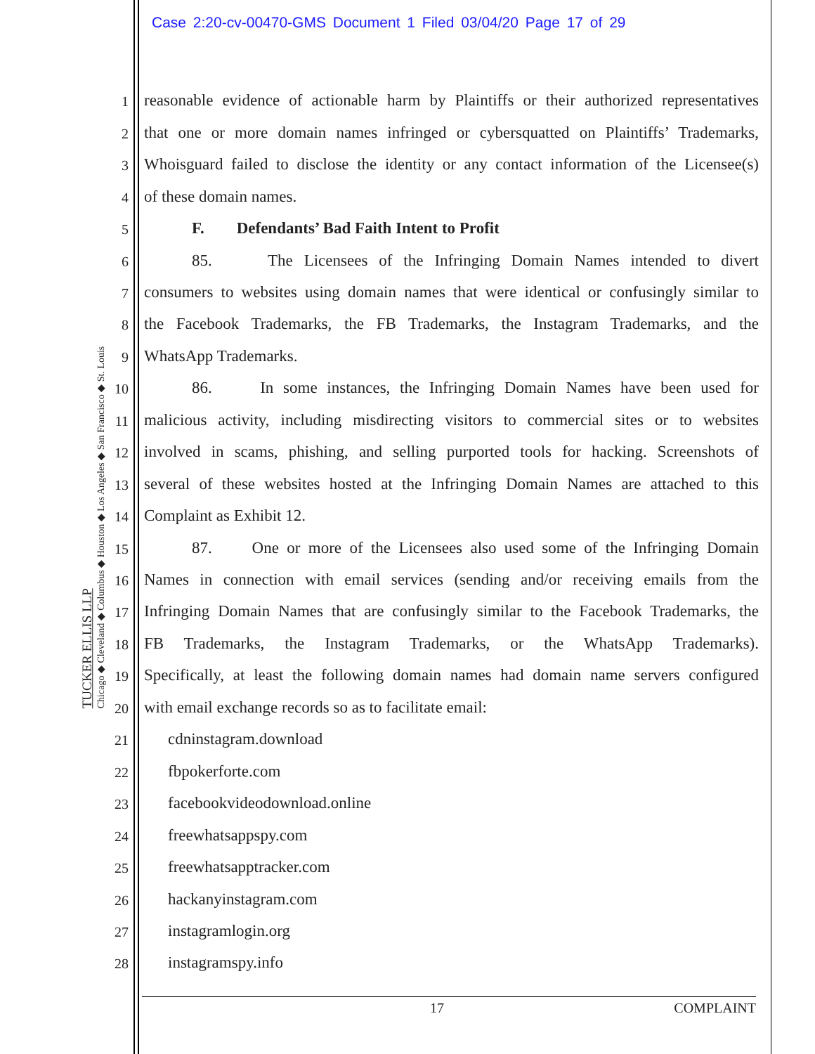Case 2:20-cv-00470-GMS Document 1 Filed 03/04/20 Page 17 of 29
TUCKER ELLIS LLP
Chicago ◆ Cleveland ◆ Columbus ◆ Houston ◆ Los Angeles ◆ San Francisco ◆ St. Louis
1 reasonable evidence of actionable harm by Plaintiffs or their authorized representatives
2 that one or more domain names infringed or cybersquatted on Plaintiffs’ Trademarks,
3 Whoisguard failed to disclose the identity or any contact information of the Licensee(s)
4 of these domain names.
5 F. Defendants’ Bad Faith Intent to Profit
6 85. The Licensees of the Infringing Domain Names intended to divert
7 consumers to websites using domain names that were identical or confusingly similar to
8 the Facebook Trademarks, the FB Trademarks, the Instagram Trademarks, and the
9 WhatsApp Trademarks.
10 86. In some instances, the Infringing Domain Names have been used for
11 malicious activity, including misdirecting visitors to commercial sites or to websites
12 involved in scams, phishing, and selling purported tools for hacking. Screenshots of
13 several of these websites hosted at the Infringing Domain Names are attached to this
14 Complaint as Exhibit 12.
15 87. One or more of the Licensees also used some of the Infringing Domain
16 Names in connection with email services (sending and/or receiving emails from the
17 Infringing Domain Names that are confusingly similar to the Facebook Trademarks, the
18 FB Trademarks, the Instagram Trademarks, or the WhatsApp Trademarks).
19 Specifically, at least the following domain names had domain name servers configured
20 with email exchange records so as to facilitate email:
21 cdninstagram.download
22 fbpokerforte.com
23 facebookvideodownload.online
24 freewhatsappspy.com
25 freewhatsapptracker.com
26 hackanyinstagram.com
27 instagramlogin.org
28 instagramspy.info
17 COMPLAINT